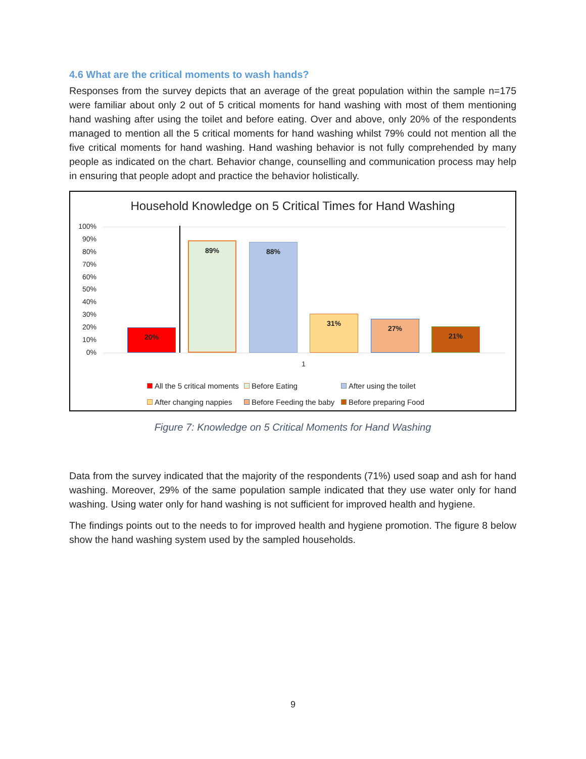4.6 What are the critical moments to wash hands?
Responses from the survey depicts that an average of the great population within the sample n=175 were familiar about only 2 out of 5 critical moments for hand washing with most of them mentioning hand washing after using the toilet and before eating. Over and above, only 20% of the respondents managed to mention all the 5 critical moments for hand washing whilst 79% could not mention all the five critical moments for hand washing. Hand washing behavior is not fully comprehended by many people as indicated on the chart. Behavior change, counselling and communication process may help in ensuring that people adopt and practice the behavior holistically.
Household Knowledge on 5 Critical Times for Hand Washing
100%
90%
80%
70%
60%
50%
40%
30%
20%
10%
0%
20% 89% 88% 31% 27% 21%
1
All the 5 critical moments Before Eating After using the toilet
After changing nappies Before Feeding the baby Before preparing Food
Figure 7: Knowledge on 5 Critical Moments for Hand Washing
Data from the survey indicated that the majority of the respondents (71%) used soap and ash for hand washing. Moreover, 29% of the same population sample indicated that they use water only for hand washing. Using water only for hand washing is not sufficient for improved health and hygiene.
The findings points out to the needs to for improved health and hygiene promotion. The figure 8 below show the hand washing system used by the sampled households.
9